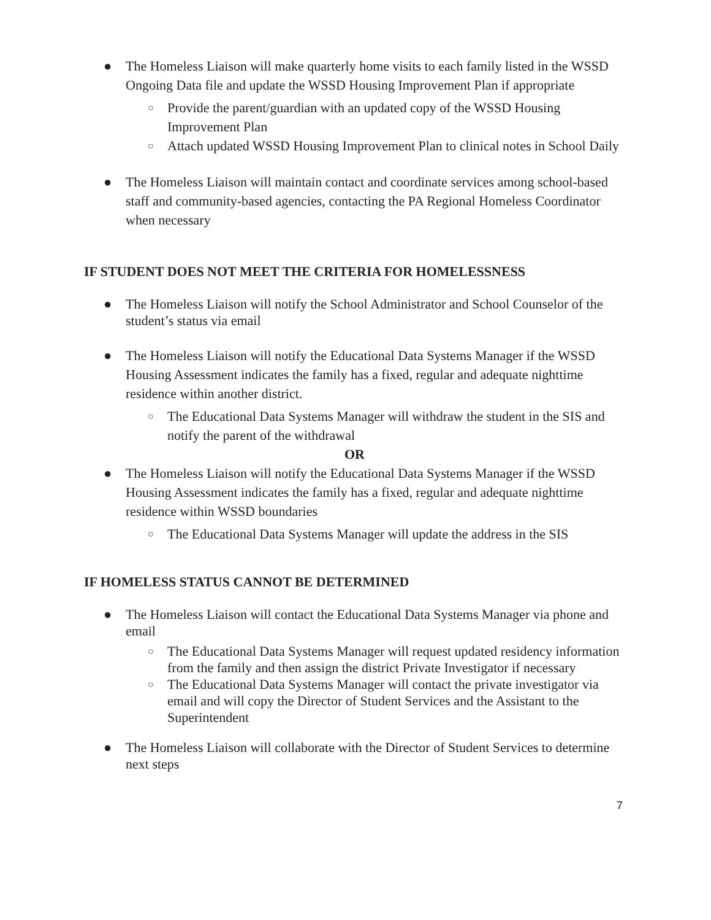● The Homeless Liaison will make quarterly home visits to each family listed in the WSSD Ongoing Data file and update the WSSD Housing Improvement Plan if appropriate
○ Provide the parent/guardian with an updated copy of the WSSD Housing Improvement Plan
○ Attach updated WSSD Housing Improvement Plan to clinical notes in School Daily
● The Homeless Liaison will maintain contact and coordinate services among school-based staff and community-based agencies, contacting the PA Regional Homeless Coordinator when necessary
IF STUDENT DOES NOT MEET THE CRITERIA FOR HOMELESSNESS
● The Homeless Liaison will notify the School Administrator and School Counselor of the student’s status via email
● The Homeless Liaison will notify the Educational Data Systems Manager if the WSSD Housing Assessment indicates the family has a fixed, regular and adequate nighttime residence within another district.
○ The Educational Data Systems Manager will withdraw the student in the SIS and notify the parent of the withdrawal
OR
● The Homeless Liaison will notify the Educational Data Systems Manager if the WSSD Housing Assessment indicates the family has a fixed, regular and adequate nighttime residence within WSSD boundaries
○ The Educational Data Systems Manager will update the address in the SIS
IF HOMELESS STATUS CANNOT BE DETERMINED
● The Homeless Liaison will contact the Educational Data Systems Manager via phone and email
○ The Educational Data Systems Manager will request updated residency information from the family and then assign the district Private Investigator if necessary
○ The Educational Data Systems Manager will contact the private investigator via email and will copy the Director of Student Services and the Assistant to the Superintendent
● The Homeless Liaison will collaborate with the Director of Student Services to determine next steps
7